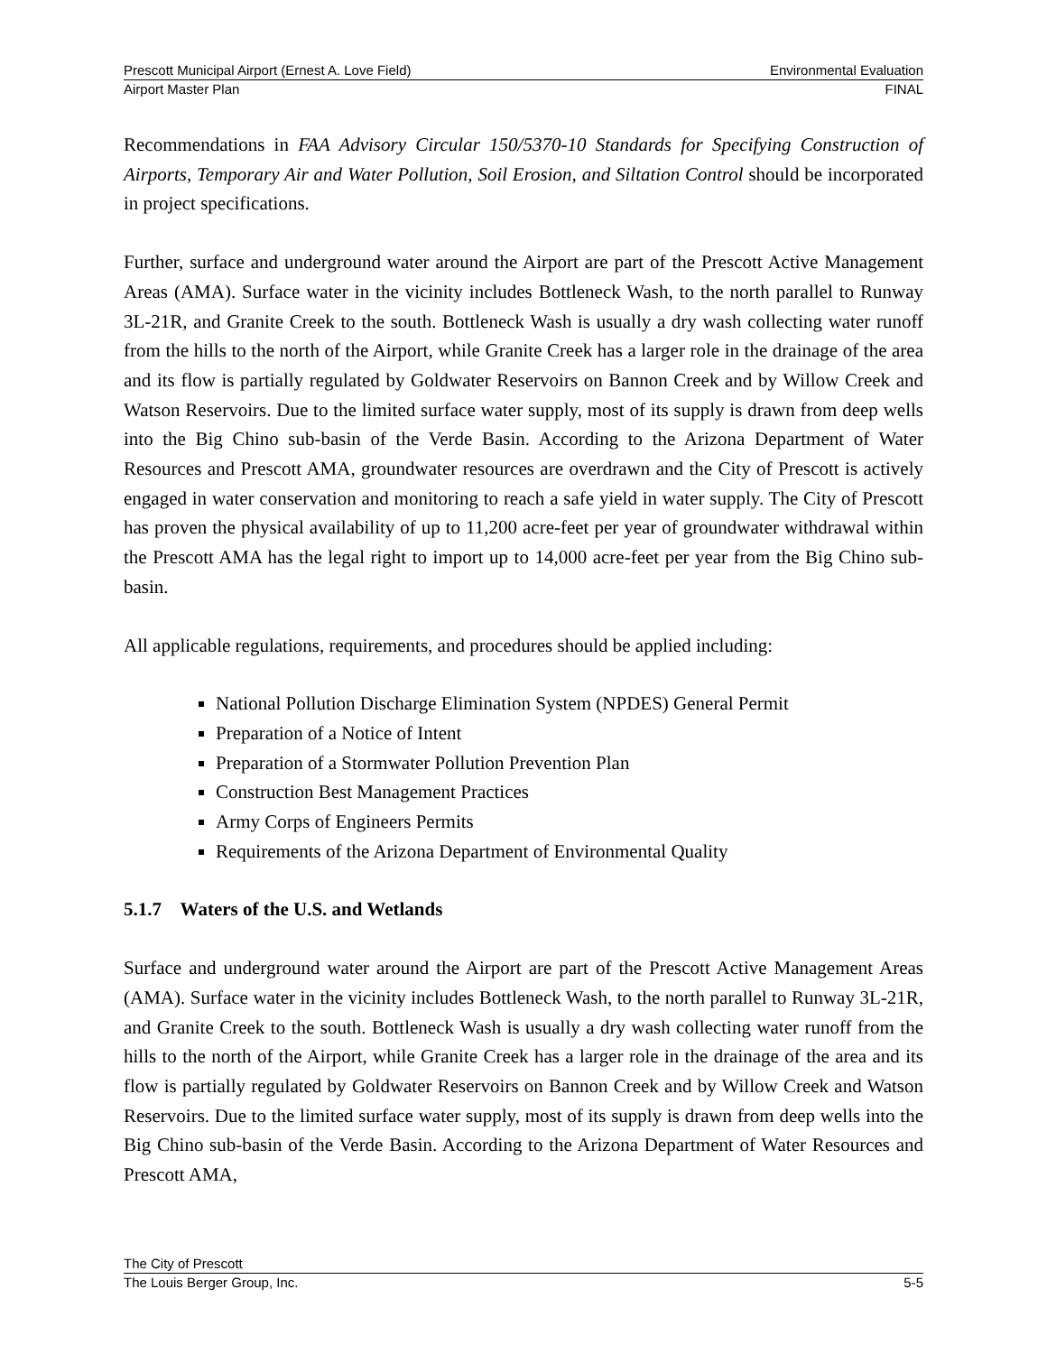Prescott Municipal Airport (Ernest A. Love Field) Environmental Evaluation
Airport Master Plan FINAL
Recommendations in FAA Advisory Circular 150/5370-10 Standards for Specifying Construction of Airports, Temporary Air and Water Pollution, Soil Erosion, and Siltation Control should be incorporated in project specifications.
Further, surface and underground water around the Airport are part of the Prescott Active Management Areas (AMA). Surface water in the vicinity includes Bottleneck Wash, to the north parallel to Runway 3L-21R, and Granite Creek to the south. Bottleneck Wash is usually a dry wash collecting water runoff from the hills to the north of the Airport, while Granite Creek has a larger role in the drainage of the area and its flow is partially regulated by Goldwater Reservoirs on Bannon Creek and by Willow Creek and Watson Reservoirs. Due to the limited surface water supply, most of its supply is drawn from deep wells into the Big Chino sub-basin of the Verde Basin. According to the Arizona Department of Water Resources and Prescott AMA, groundwater resources are overdrawn and the City of Prescott is actively engaged in water conservation and monitoring to reach a safe yield in water supply. The City of Prescott has proven the physical availability of up to 11,200 acre-feet per year of groundwater withdrawal within the Prescott AMA has the legal right to import up to 14,000 acre-feet per year from the Big Chino sub-basin.
All applicable regulations, requirements, and procedures should be applied including:
National Pollution Discharge Elimination System (NPDES) General Permit
Preparation of a Notice of Intent
Preparation of a Stormwater Pollution Prevention Plan
Construction Best Management Practices
Army Corps of Engineers Permits
Requirements of the Arizona Department of Environmental Quality
5.1.7 Waters of the U.S. and Wetlands
Surface and underground water around the Airport are part of the Prescott Active Management Areas (AMA). Surface water in the vicinity includes Bottleneck Wash, to the north parallel to Runway 3L-21R, and Granite Creek to the south. Bottleneck Wash is usually a dry wash collecting water runoff from the hills to the north of the Airport, while Granite Creek has a larger role in the drainage of the area and its flow is partially regulated by Goldwater Reservoirs on Bannon Creek and by Willow Creek and Watson Reservoirs. Due to the limited surface water supply, most of its supply is drawn from deep wells into the Big Chino sub-basin of the Verde Basin. According to the Arizona Department of Water Resources and Prescott AMA,
The City of Prescott
The Louis Berger Group, Inc. 5-5